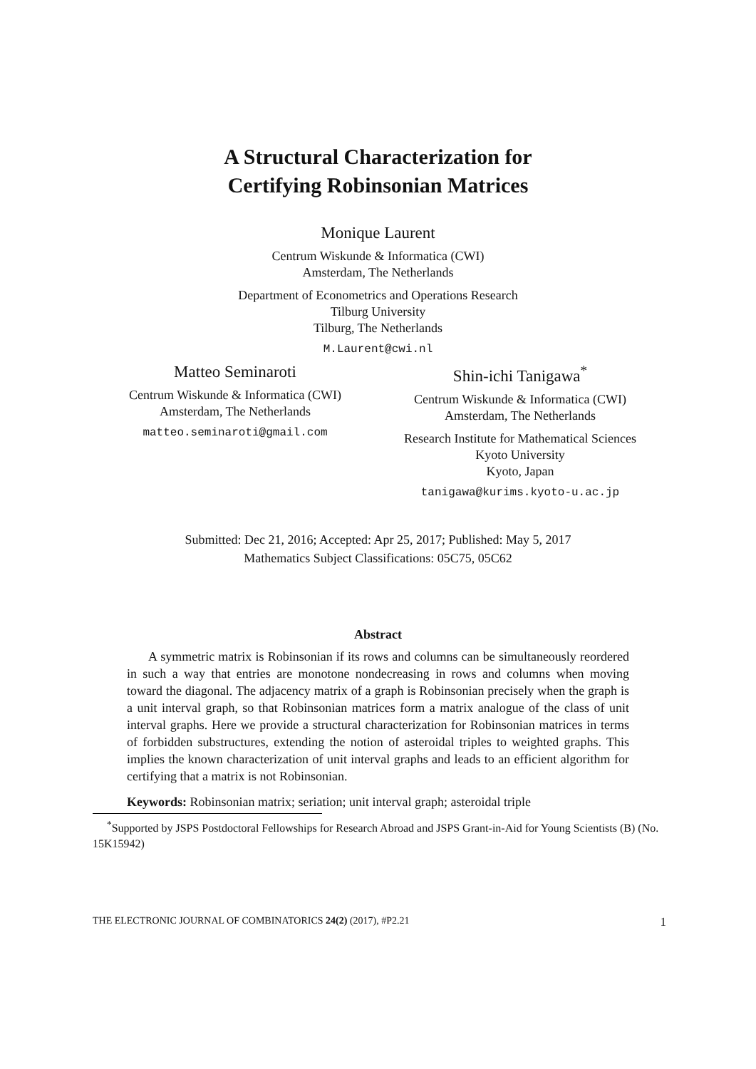A Structural Characterization for
Certifying Robinsonian Matrices
Monique Laurent
Centrum Wiskunde & Informatica (CWI)
Amsterdam, The Netherlands
Department of Econometrics and Operations Research
Tilburg University
Tilburg, The Netherlands
M.Laurent@cwi.nl
Matteo Seminaroti
Centrum Wiskunde & Informatica (CWI)
Amsterdam, The Netherlands
matteo.seminaroti@gmail.com
Shin-ichi Tanigawa<sup>*</sup>
Centrum Wiskunde & Informatica (CWI)
Amsterdam, The Netherlands
Research Institute for Mathematical Sciences
Kyoto University
Kyoto, Japan
tanigawa@kurims.kyoto-u.ac.jp
Submitted: Dec 21, 2016; Accepted: Apr 25, 2017; Published: May 5, 2017
Mathematics Subject Classifications: 05C75, 05C62
Abstract
A symmetric matrix is Robinsonian if its rows and columns can be simultaneously reordered in such a way that entries are monotone nondecreasing in rows and columns when moving toward the diagonal. The adjacency matrix of a graph is Robinsonian precisely when the graph is a unit interval graph, so that Robinsonian matrices form a matrix analogue of the class of unit interval graphs. Here we provide a structural characterization for Robinsonian matrices in terms of forbidden substructures, extending the notion of asteroidal triples to weighted graphs. This implies the known characterization of unit interval graphs and leads to an efficient algorithm for certifying that a matrix is not Robinsonian.
Keywords: Robinsonian matrix; seriation; unit interval graph; asteroidal triple
<sup>*</sup> Supported by JSPS Postdoctoral Fellowships for Research Abroad and JSPS Grant-in-Aid for Young Scientists (B) (No. 15K15942)
THE ELECTRONIC JOURNAL OF COMBINATORICS 24(2) (2017), #P2.21 1